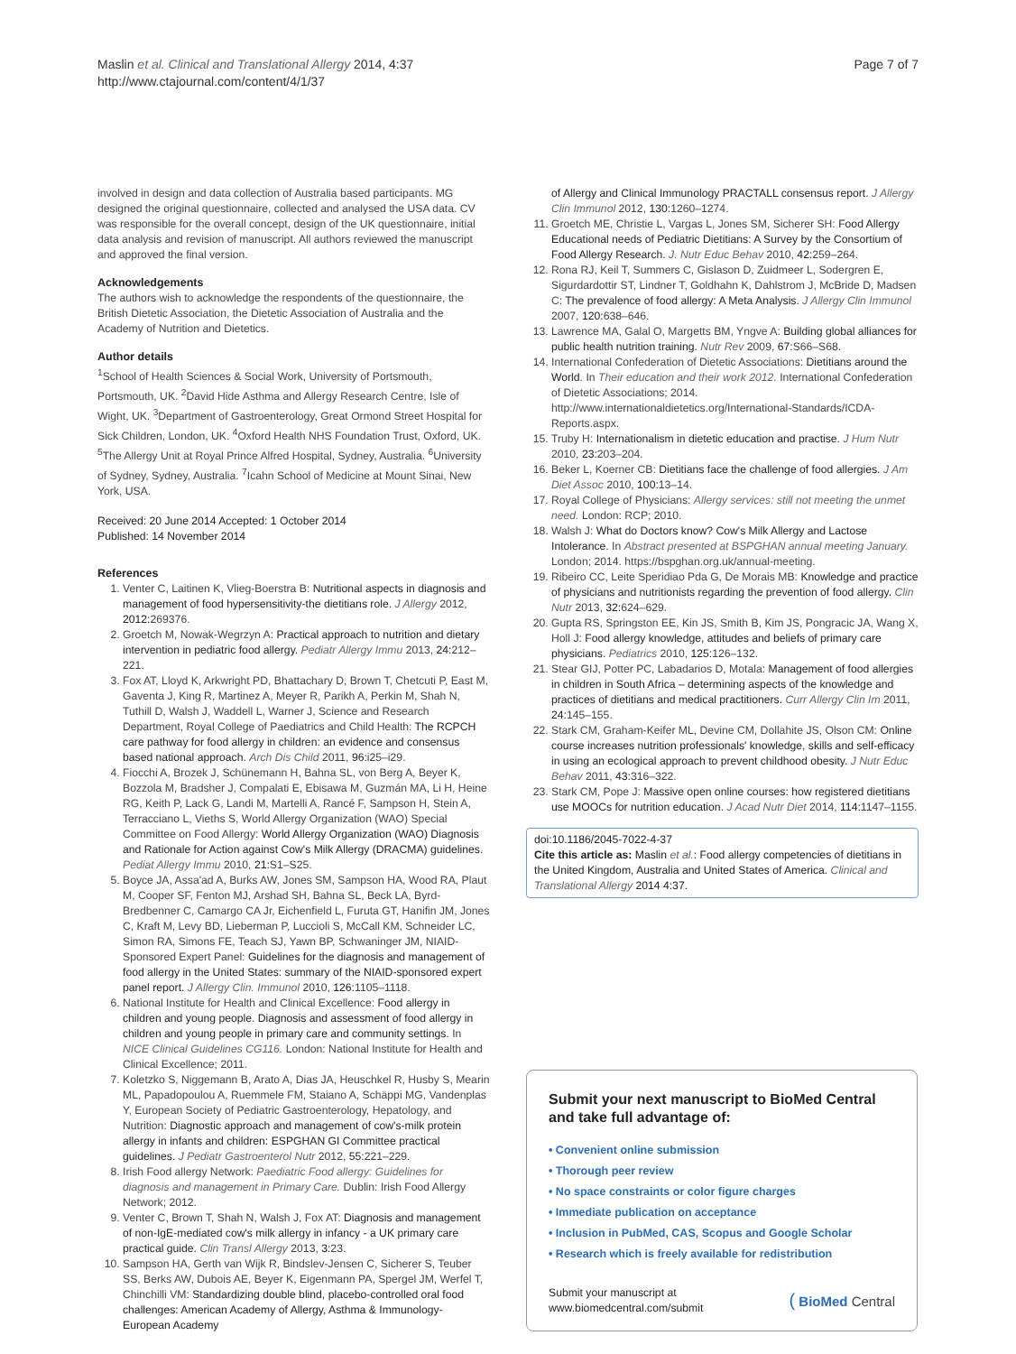Maslin et al. Clinical and Translational Allergy 2014, 4:37
http://www.ctajournal.com/content/4/1/37
Page 7 of 7
involved in design and data collection of Australia based participants. MG designed the original questionnaire, collected and analysed the USA data. CV was responsible for the overall concept, design of the UK questionnaire, initial data analysis and revision of manuscript. All authors reviewed the manuscript and approved the final version.
Acknowledgements
The authors wish to acknowledge the respondents of the questionnaire, the British Dietetic Association, the Dietetic Association of Australia and the Academy of Nutrition and Dietetics.
Author details
<sup>1</sup> School of Health Sciences & Social Work, University of Portsmouth, Portsmouth, UK. <sup>2</sup>David Hide Asthma and Allergy Research Centre, Isle of Wight, UK. <sup>3</sup>Department of Gastroenterology, Great Ormond Street Hospital for Sick Children, London, UK. <sup>4</sup>Oxford Health NHS Foundation Trust, Oxford, UK. <sup>5</sup>The Allergy Unit at Royal Prince Alfred Hospital, Sydney, Australia. <sup>6</sup>University of Sydney, Sydney, Australia. <sup>7</sup>Icahn School of Medicine at Mount Sinai, New York, USA.
Received: 20 June 2014 Accepted: 1 October 2014
Published: 14 November 2014
References
1. Venter C, Laitinen K, Vlieg-Boerstra B: Nutritional aspects in diagnosis and management of food hypersensitivity-the dietitians role. J Allergy 2012, 2012: 269376.
2. Groetch M, Nowak-Wegrzyn A: Practical approach to nutrition and dietary intervention in pediatric food allergy. Pediatr Allergy Immu 2013, 24: 212–221.
3. Fox AT, Lloyd K, Arkwright PD, Bhattachary D, Brown T, Chetcuti P, East M, Gaventa J, King R, Martinez A, Meyer R, Parikh A, Perkin M, Shah N, Tuthill D, Walsh J, Waddell L, Warner J, Science and Research Department, Royal College of Paediatrics and Child Health: The RCPCH care pathway for food allergy in children: an evidence and consensus based national approach. Arch Dis Child 2011, 96: i25–i29.
4. Fiocchi A, Brozek J, Schünemann H, Bahna SL, von Berg A, Beyer K, Bozzola M, Bradsher J, Compalati E, Ebisawa M, Guzmán MA, Li H, Heine RG, Keith P, Lack G, Landi M, Martelli A, Rancé F, Sampson H, Stein A, Terracciano L, Vieths S, World Allergy Organization (WAO) Special Committee on Food Allergy: World Allergy Organization (WAO) Diagnosis and Rationale for Action against Cow's Milk Allergy (DRACMA) guidelines. Pediat Allergy Immu 2010, 21: S1–S25.
5. Boyce JA, Assa'ad A, Burks AW, Jones SM, Sampson HA, Wood RA, Plaut M, Cooper SF, Fenton MJ, Arshad SH, Bahna SL, Beck LA, Byrd-Bredbenner C, Camargo CA Jr, Eichenfield L, Furuta GT, Hanifin JM, Jones C, Kraft M, Levy BD, Lieberman P, Luccioli S, McCall KM, Schneider LC, Simon RA, Simons FE, Teach SJ, Yawn BP, Schwaninger JM, NIAID-Sponsored Expert Panel: Guidelines for the diagnosis and management of food allergy in the United States: summary of the NIAID-sponsored expert panel report. J Allergy Clin. Immunol 2010, 126: 1105–1118.
6. National Institute for Health and Clinical Excellence: Food allergy in children and young people. Diagnosis and assessment of food allergy in children and young people in primary care and community settings. In NICE Clinical Guidelines CG116. London: National Institute for Health and Clinical Excellence; 2011.
7. Koletzko S, Niggemann B, Arato A, Dias JA, Heuschkel R, Husby S, Mearin ML, Papadopoulou A, Ruemmele FM, Staiano A, Schäppi MG, Vandenplas Y, European Society of Pediatric Gastroenterology, Hepatology, and Nutrition: Diagnostic approach and management of cow's-milk protein allergy in infants and children: ESPGHAN GI Committee practical guidelines. J Pediatr Gastroenterol Nutr 2012, 55: 221–229.
8. Irish Food allergy Network: Paediatric Food allergy: Guidelines for diagnosis and management in Primary Care. Dublin: Irish Food Allergy Network; 2012.
9. Venter C, Brown T, Shah N, Walsh J, Fox AT: Diagnosis and management of non-IgE-mediated cow's milk allergy in infancy - a UK primary care practical guide. Clin Transl Allergy 2013, 3: 23.
10. Sampson HA, Gerth van Wijk R, Bindslev-Jensen C, Sicherer S, Teuber SS, Berks AW, Dubois AE, Beyer K, Eigenmann PA, Spergel JM, Werfel T, Chinchilli VM: Standardizing double blind, placebo-controlled oral food challenges: American Academy of Allergy, Asthma & Immunology-European Academy
of Allergy and Clinical Immunology PRACTALL consensus report. J Allergy Clin Immunol 2012, 130: 1260–1274.
11. Groetch ME, Christie L, Vargas L, Jones SM, Sicherer SH: Food Allergy Educational needs of Pediatric Dietitians: A Survey by the Consortium of Food Allergy Research. J. Nutr Educ Behav 2010, 42: 259–264.
12. Rona RJ, Keil T, Summers C, Gislason D, Zuidmeer L, Sodergren E, Sigurdardottir ST, Lindner T, Goldhahn K, Dahlstrom J, McBride D, Madsen C: The prevalence of food allergy: A Meta Analysis. J Allergy Clin Immunol 2007, 120: 638–646.
13. Lawrence MA, Galal O, Margetts BM, Yngve A: Building global alliances for public health nutrition training. Nutr Rev 2009, 67: S66–S68.
14. International Confederation of Dietetic Associations: Dietitians around the World. In Their education and their work 2012. International Confederation of Dietetic Associations; 2014. http://www.internationaldietetics.org/International-Standards/ICDA-Reports.aspx.
15. Truby H: Internationalism in dietetic education and practise. J Hum Nutr 2010, 23: 203–204.
16. Beker L, Koerner CB: Dietitians face the challenge of food allergies. J Am Diet Assoc 2010, 100: 13–14.
17. Royal College of Physicians: Allergy services: still not meeting the unmet need. London: RCP; 2010.
18. Walsh J: What do Doctors know? Cow's Milk Allergy and Lactose Intolerance. In Abstract presented at BSPGHAN annual meeting January. London; 2014. https://bspghan.org.uk/annual-meeting.
19. Ribeiro CC, Leite Speridiao Pda G, De Morais MB: Knowledge and practice of physicians and nutritionists regarding the prevention of food allergy. Clin Nutr 2013, 32: 624–629.
20. Gupta RS, Springston EE, Kin JS, Smith B, Kim JS, Pongracic JA, Wang X, Holl J: Food allergy knowledge, attitudes and beliefs of primary care physicians. Pediatrics 2010, 125: 126–132.
21. Stear GIJ, Potter PC, Labadarios D, Motala: Management of food allergies in children in South Africa – determining aspects of the knowledge and practices of dietitians and medical practitioners. Curr Allergy Clin Im 2011, 24: 145–155.
22. Stark CM, Graham-Keifer ML, Devine CM, Dollahite JS, Olson CM: Online course increases nutrition professionals' knowledge, skills and self-efficacy in using an ecological approach to prevent childhood obesity. J Nutr Educ Behav 2011, 43: 316–322.
23. Stark CM, Pope J: Massive open online courses: how registered dietitians use MOOCs for nutrition education. J Acad Nutr Diet 2014, 114: 1147–1155.
doi:10.1186/2045-7022-4-37
Cite this article as: Maslin et al.: Food allergy competencies of dietitians in the United Kingdom, Australia and United States of America. Clinical and Translational Allergy 2014 4:37.
Submit your next manuscript to BioMed Central and take full advantage of:
• Convenient online submission
• Thorough peer review
• No space constraints or color figure charges
• Immediate publication on acceptance
• Inclusion in PubMed, CAS, Scopus and Google Scholar
• Research which is freely available for redistribution
Submit your manuscript at
www.biomedcentral.com/submit
( BioMed Central